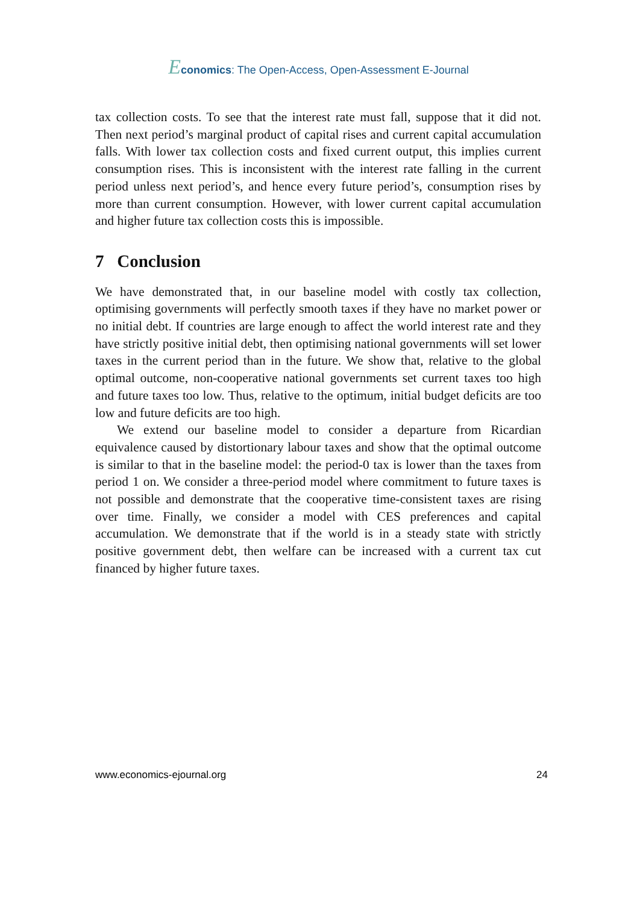Economics: The Open-Access, Open-Assessment E-Journal
tax collection costs. To see that the interest rate must fall, suppose that it did not. Then next period’s marginal product of capital rises and current capital accumulation falls. With lower tax collection costs and fixed current output, this implies current consumption rises. This is inconsistent with the interest rate falling in the current period unless next period’s, and hence every future period’s, consumption rises by more than current consumption. However, with lower current capital accumulation and higher future tax collection costs this is impossible.
7 Conclusion
We have demonstrated that, in our baseline model with costly tax collection, optimising governments will perfectly smooth taxes if they have no market power or no initial debt. If countries are large enough to affect the world interest rate and they have strictly positive initial debt, then optimising national governments will set lower taxes in the current period than in the future. We show that, relative to the global optimal outcome, non-cooperative national governments set current taxes too high and future taxes too low. Thus, relative to the optimum, initial budget deficits are too low and future deficits are too high.
We extend our baseline model to consider a departure from Ricardian equivalence caused by distortionary labour taxes and show that the optimal outcome is similar to that in the baseline model: the period-0 tax is lower than the taxes from period 1 on. We consider a three-period model where commitment to future taxes is not possible and demonstrate that the cooperative time-consistent taxes are rising over time. Finally, we consider a model with CES preferences and capital accumulation. We demonstrate that if the world is in a steady state with strictly positive government debt, then welfare can be increased with a current tax cut financed by higher future taxes.
www.economics-ejournal.org 24